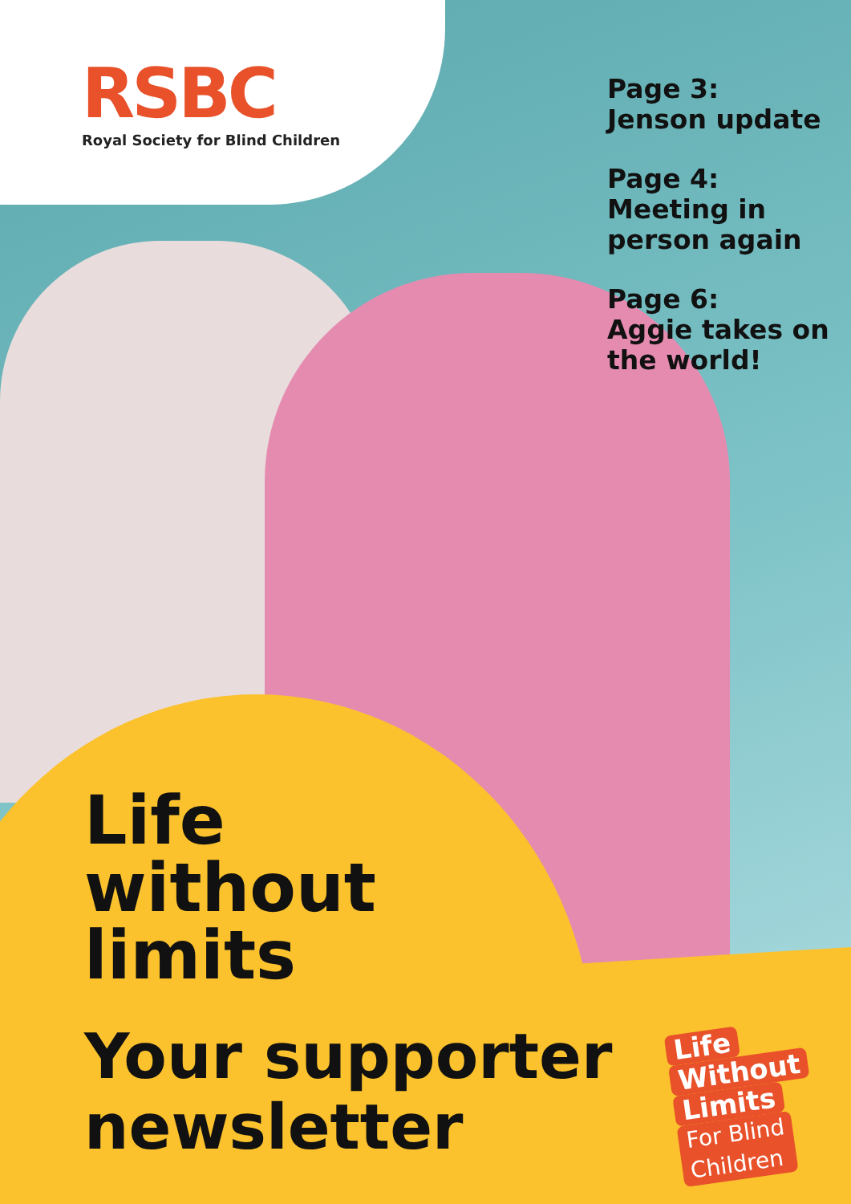RSBC
Royal Society for Blind Children
Page 3:
Jenson update
Page 4:
Meeting in
person again
Page 6:
Aggie takes on
the world!
Life
without
limits
Your supporter
newsletter
Life
Without
Limits
For Blind
Children